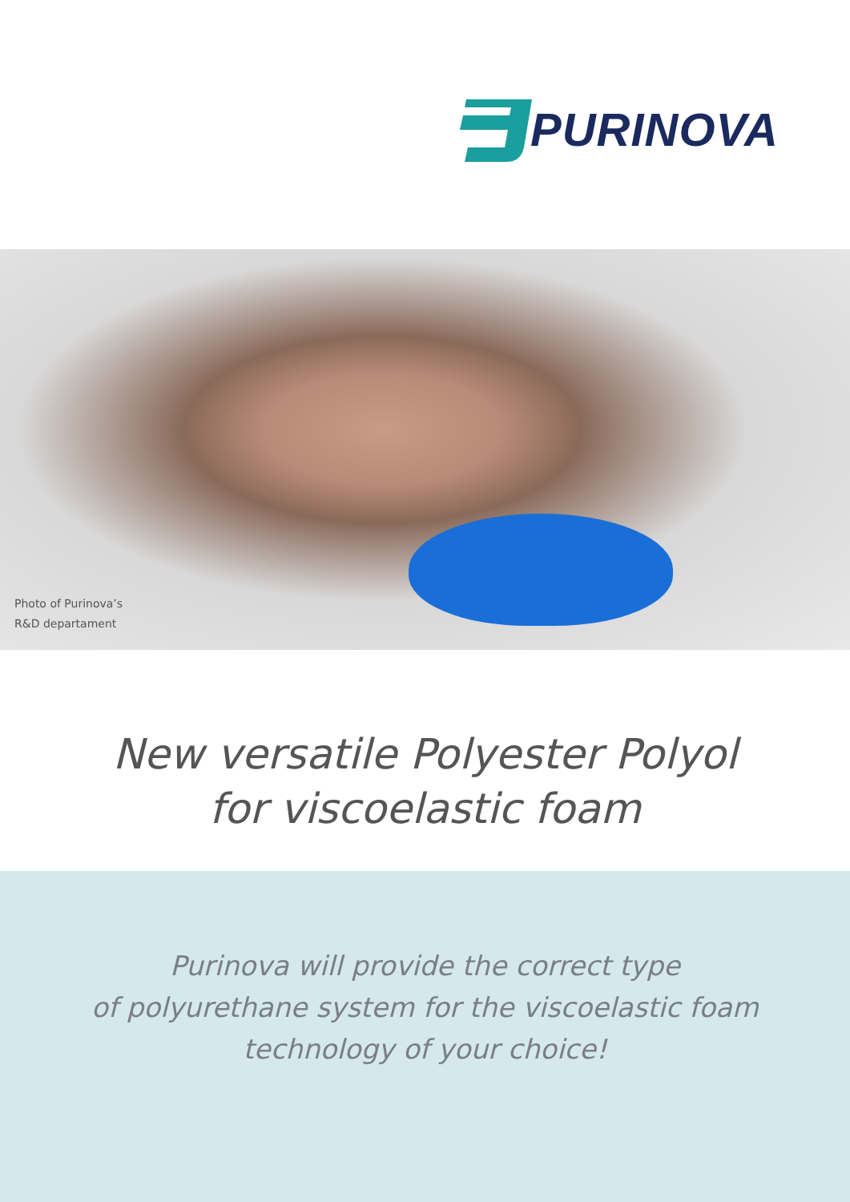PURINOVA
Photo of Purinova’s
R&D departament
New versatile Polyester Polyol
for viscoelastic foam
Purinova will provide the correct type
of polyurethane system for the viscoelastic foam
technology of your choice!